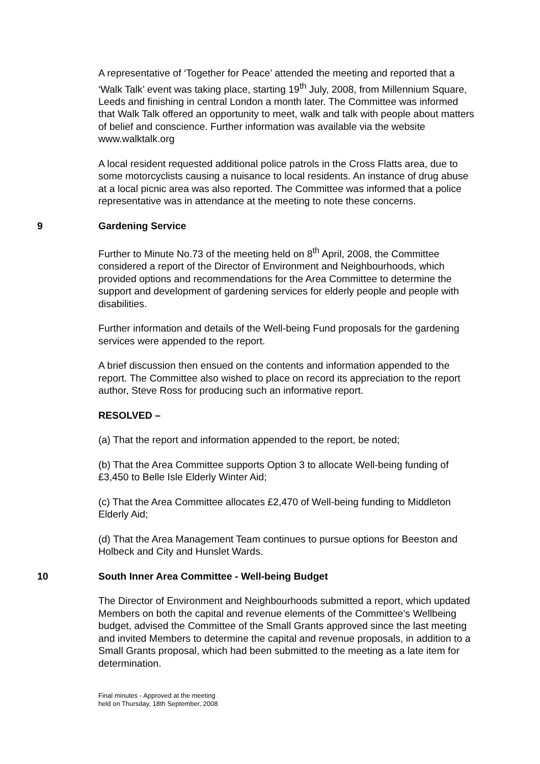A representative of ‘Together for Peace’ attended the meeting and reported that a ‘Walk Talk’ event was taking place, starting 19<sup>th</sup> July, 2008, from Millennium Square, Leeds and finishing in central London a month later. The Committee was informed that Walk Talk offered an opportunity to meet, walk and talk with people about matters of belief and conscience. Further information was available via the website www.walktalk.org
A local resident requested additional police patrols in the Cross Flatts area, due to some motorcyclists causing a nuisance to local residents. An instance of drug abuse at a local picnic area was also reported. The Committee was informed that a police representative was in attendance at the meeting to note these concerns.
9 Gardening Service
Further to Minute No.73 of the meeting held on 8<sup>th</sup> April, 2008, the Committee considered a report of the Director of Environment and Neighbourhoods, which provided options and recommendations for the Area Committee to determine the support and development of gardening services for elderly people and people with disabilities.
Further information and details of the Well-being Fund proposals for the gardening services were appended to the report.
A brief discussion then ensued on the contents and information appended to the report. The Committee also wished to place on record its appreciation to the report author, Steve Ross for producing such an informative report.
RESOLVED –
(a) That the report and information appended to the report, be noted;
(b) That the Area Committee supports Option 3 to allocate Well-being funding of £3,450 to Belle Isle Elderly Winter Aid;
(c) That the Area Committee allocates £2,470 of Well-being funding to Middleton Elderly Aid;
(d) That the Area Management Team continues to pursue options for Beeston and Holbeck and City and Hunslet Wards.
10 South Inner Area Committee - Well-being Budget
The Director of Environment and Neighbourhoods submitted a report, which updated Members on both the capital and revenue elements of the Committee’s Wellbeing budget, advised the Committee of the Small Grants approved since the last meeting and invited Members to determine the capital and revenue proposals, in addition to a Small Grants proposal, which had been submitted to the meeting as a late item for determination.
Final minutes - Approved at the meeting
held on Thursday, 18th September, 2008